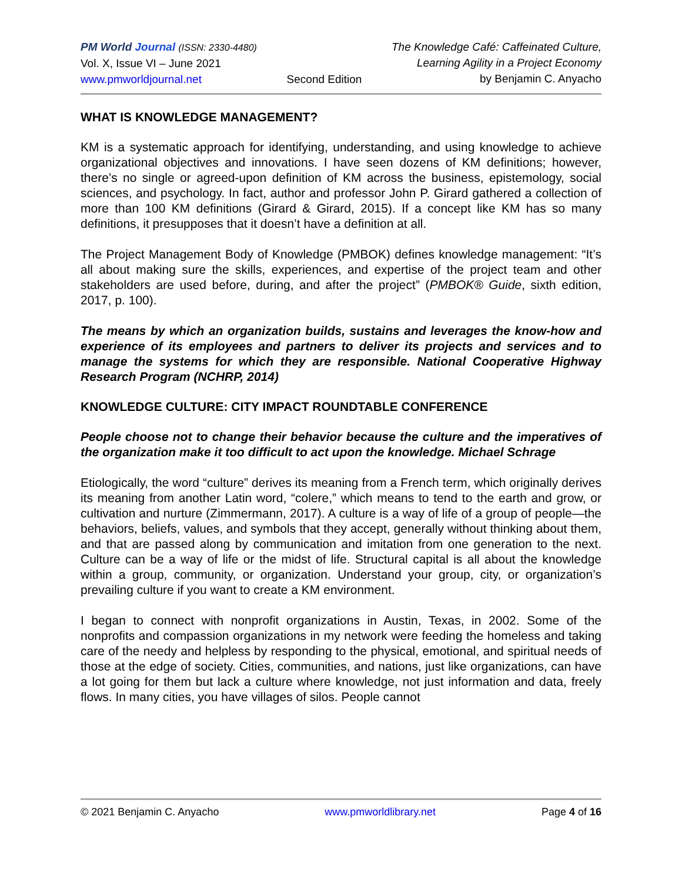PM World Journal (ISSN: 2330-4480)
Vol. X, Issue VI – June 2021
www.pmworldjournal.net
Second Edition The Knowledge Café: Caffeinated Culture,
Learning Agility in a Project Economy
by Benjamin C. Anyacho
WHAT IS KNOWLEDGE MANAGEMENT?
KM is a systematic approach for identifying, understanding, and using knowledge to achieve organizational objectives and innovations. I have seen dozens of KM definitions; however, there’s no single or agreed-upon definition of KM across the business, epistemology, social sciences, and psychology. In fact, author and professor John P. Girard gathered a collection of more than 100 KM definitions (Girard & Girard, 2015). If a concept like KM has so many definitions, it presupposes that it doesn’t have a definition at all.
The Project Management Body of Knowledge (PMBOK) defines knowledge management: “It’s all about making sure the skills, experiences, and expertise of the project team and other stakeholders are used before, during, and after the project” (PMBOK® Guide, sixth edition, 2017, p. 100).
The means by which an organization builds, sustains and leverages the know-how and experience of its employees and partners to deliver its projects and services and to manage the systems for which they are responsible. National Cooperative Highway Research Program (NCHRP, 2014)
KNOWLEDGE CULTURE: CITY IMPACT ROUNDTABLE CONFERENCE
People choose not to change their behavior because the culture and the imperatives of the organization make it too difficult to act upon the knowledge. Michael Schrage
Etiologically, the word “culture” derives its meaning from a French term, which originally derives its meaning from another Latin word, “colere,” which means to tend to the earth and grow, or cultivation and nurture (Zimmermann, 2017). A culture is a way of life of a group of people—the behaviors, beliefs, values, and symbols that they accept, generally without thinking about them, and that are passed along by communication and imitation from one generation to the next. Culture can be a way of life or the midst of life. Structural capital is all about the knowledge within a group, community, or organization. Understand your group, city, or organization’s prevailing culture if you want to create a KM environment.
I began to connect with nonprofit organizations in Austin, Texas, in 2002. Some of the nonprofits and compassion organizations in my network were feeding the homeless and taking care of the needy and helpless by responding to the physical, emotional, and spiritual needs of those at the edge of society. Cities, communities, and nations, just like organizations, can have a lot going for them but lack a culture where knowledge, not just information and data, freely flows. In many cities, you have villages of silos. People cannot
© 2021 Benjamin C. Anyacho www.pmworldlibrary.net Page 4 of 16